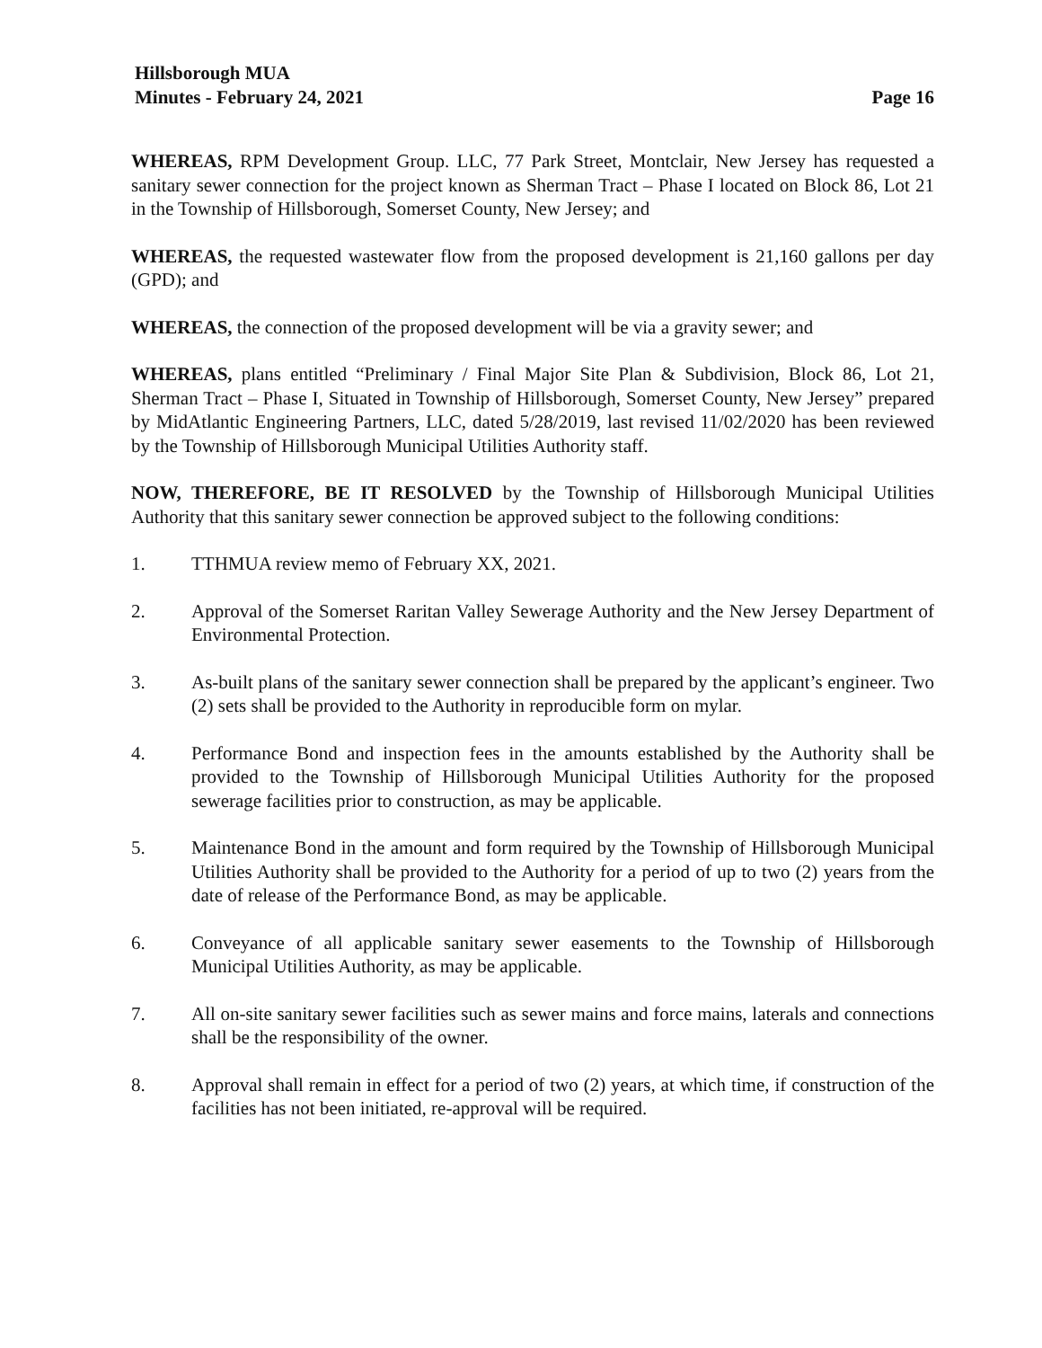Hillsborough MUA
Minutes - February 24, 2021 Page 16
WHEREAS, RPM Development Group. LLC, 77 Park Street, Montclair, New Jersey has requested a sanitary sewer connection for the project known as Sherman Tract – Phase I located on Block 86, Lot 21 in the Township of Hillsborough, Somerset County, New Jersey; and
WHEREAS, the requested wastewater flow from the proposed development is 21,160 gallons per day (GPD); and
WHEREAS, the connection of the proposed development will be via a gravity sewer; and
WHEREAS, plans entitled “Preliminary / Final Major Site Plan & Subdivision, Block 86, Lot 21, Sherman Tract – Phase I, Situated in Township of Hillsborough, Somerset County, New Jersey” prepared by MidAtlantic Engineering Partners, LLC, dated 5/28/2019, last revised 11/02/2020 has been reviewed by the Township of Hillsborough Municipal Utilities Authority staff.
NOW, THEREFORE, BE IT RESOLVED by the Township of Hillsborough Municipal Utilities Authority that this sanitary sewer connection be approved subject to the following conditions:
1. TTHMUA review memo of February XX, 2021.
2. Approval of the Somerset Raritan Valley Sewerage Authority and the New Jersey Department of Environmental Protection.
3. As-built plans of the sanitary sewer connection shall be prepared by the applicant’s engineer. Two (2) sets shall be provided to the Authority in reproducible form on mylar.
4. Performance Bond and inspection fees in the amounts established by the Authority shall be provided to the Township of Hillsborough Municipal Utilities Authority for the proposed sewerage facilities prior to construction, as may be applicable.
5. Maintenance Bond in the amount and form required by the Township of Hillsborough Municipal Utilities Authority shall be provided to the Authority for a period of up to two (2) years from the date of release of the Performance Bond, as may be applicable.
6. Conveyance of all applicable sanitary sewer easements to the Township of Hillsborough Municipal Utilities Authority, as may be applicable.
7. All on-site sanitary sewer facilities such as sewer mains and force mains, laterals and connections shall be the responsibility of the owner.
8. Approval shall remain in effect for a period of two (2) years, at which time, if construction of the facilities has not been initiated, re-approval will be required.